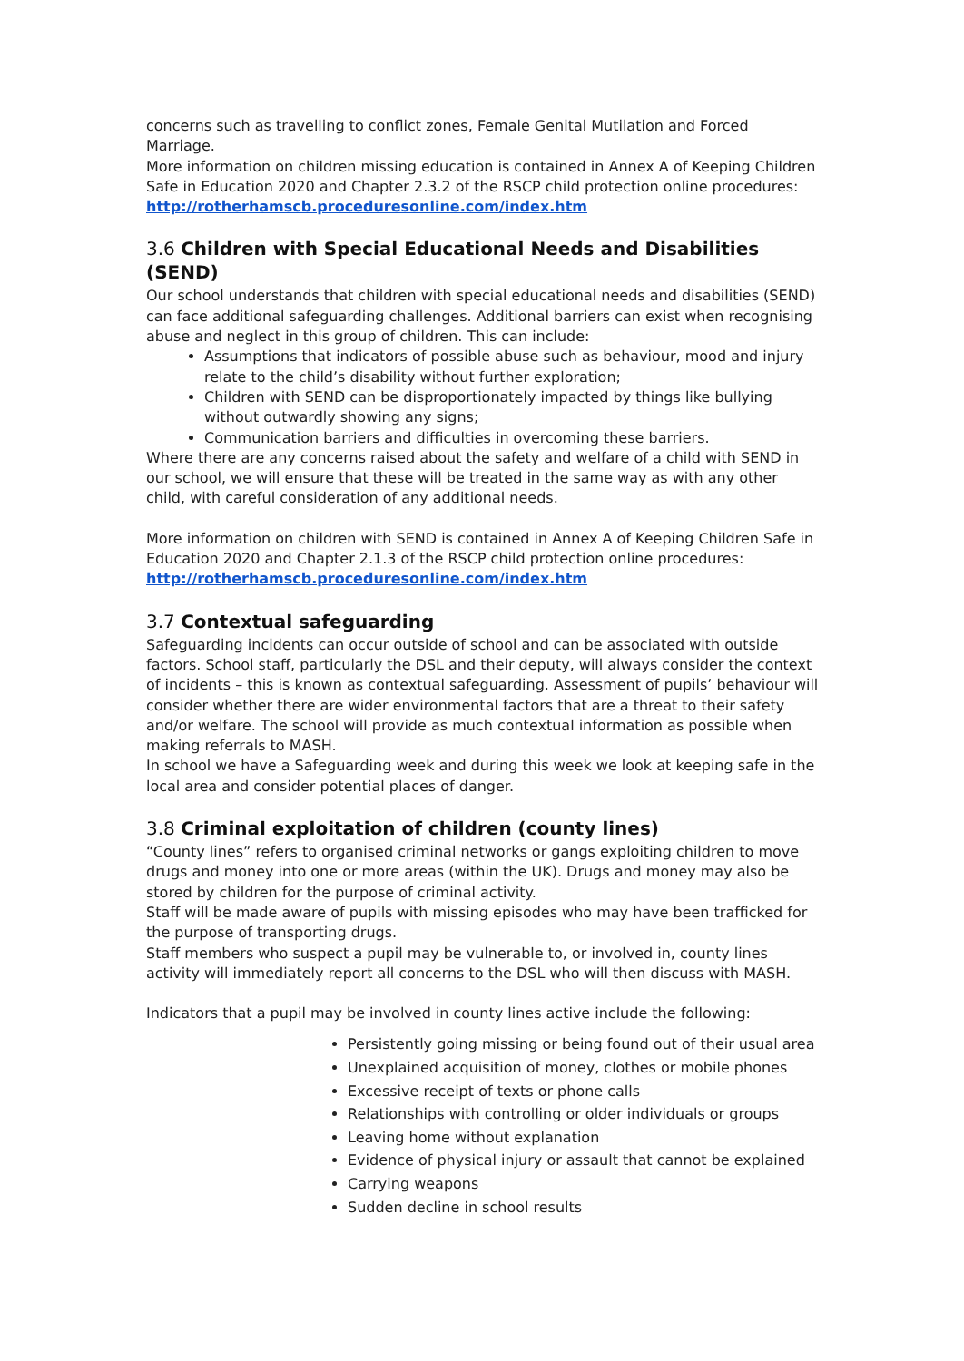concerns such as travelling to conflict zones, Female Genital Mutilation and Forced Marriage.
More information on children missing education is contained in Annex A of Keeping Children Safe in Education 2020 and Chapter 2.3.2 of the RSCP child protection online procedures:
http://rotherhamscb.proceduresonline.com/index.htm
3.6 Children with Special Educational Needs and Disabilities (SEND)
Our school understands that children with special educational needs and disabilities (SEND) can face additional safeguarding challenges. Additional barriers can exist when recognising abuse and neglect in this group of children. This can include:
Assumptions that indicators of possible abuse such as behaviour, mood and injury relate to the child’s disability without further exploration;
Children with SEND can be disproportionately impacted by things like bullying without outwardly showing any signs;
Communication barriers and difficulties in overcoming these barriers.
Where there are any concerns raised about the safety and welfare of a child with SEND in our school, we will ensure that these will be treated in the same way as with any other child, with careful consideration of any additional needs.
More information on children with SEND is contained in Annex A of Keeping Children Safe in Education 2020 and Chapter 2.1.3 of the RSCP child protection online procedures:
http://rotherhamscb.proceduresonline.com/index.htm
3.7 Contextual safeguarding
Safeguarding incidents can occur outside of school and can be associated with outside factors. School staff, particularly the DSL and their deputy, will always consider the context of incidents – this is known as contextual safeguarding. Assessment of pupils’ behaviour will consider whether there are wider environmental factors that are a threat to their safety and/or welfare. The school will provide as much contextual information as possible when making referrals to MASH.
In school we have a Safeguarding week and during this week we look at keeping safe in the local area and consider potential places of danger.
3.8 Criminal exploitation of children (county lines)
“County lines” refers to organised criminal networks or gangs exploiting children to move drugs and money into one or more areas (within the UK). Drugs and money may also be stored by children for the purpose of criminal activity.
Staff will be made aware of pupils with missing episodes who may have been trafficked for the purpose of transporting drugs.
Staff members who suspect a pupil may be vulnerable to, or involved in, county lines activity will immediately report all concerns to the DSL who will then discuss with MASH.
Indicators that a pupil may be involved in county lines active include the following:
Persistently going missing or being found out of their usual area
Unexplained acquisition of money, clothes or mobile phones
Excessive receipt of texts or phone calls
Relationships with controlling or older individuals or groups
Leaving home without explanation
Evidence of physical injury or assault that cannot be explained
Carrying weapons
Sudden decline in school results